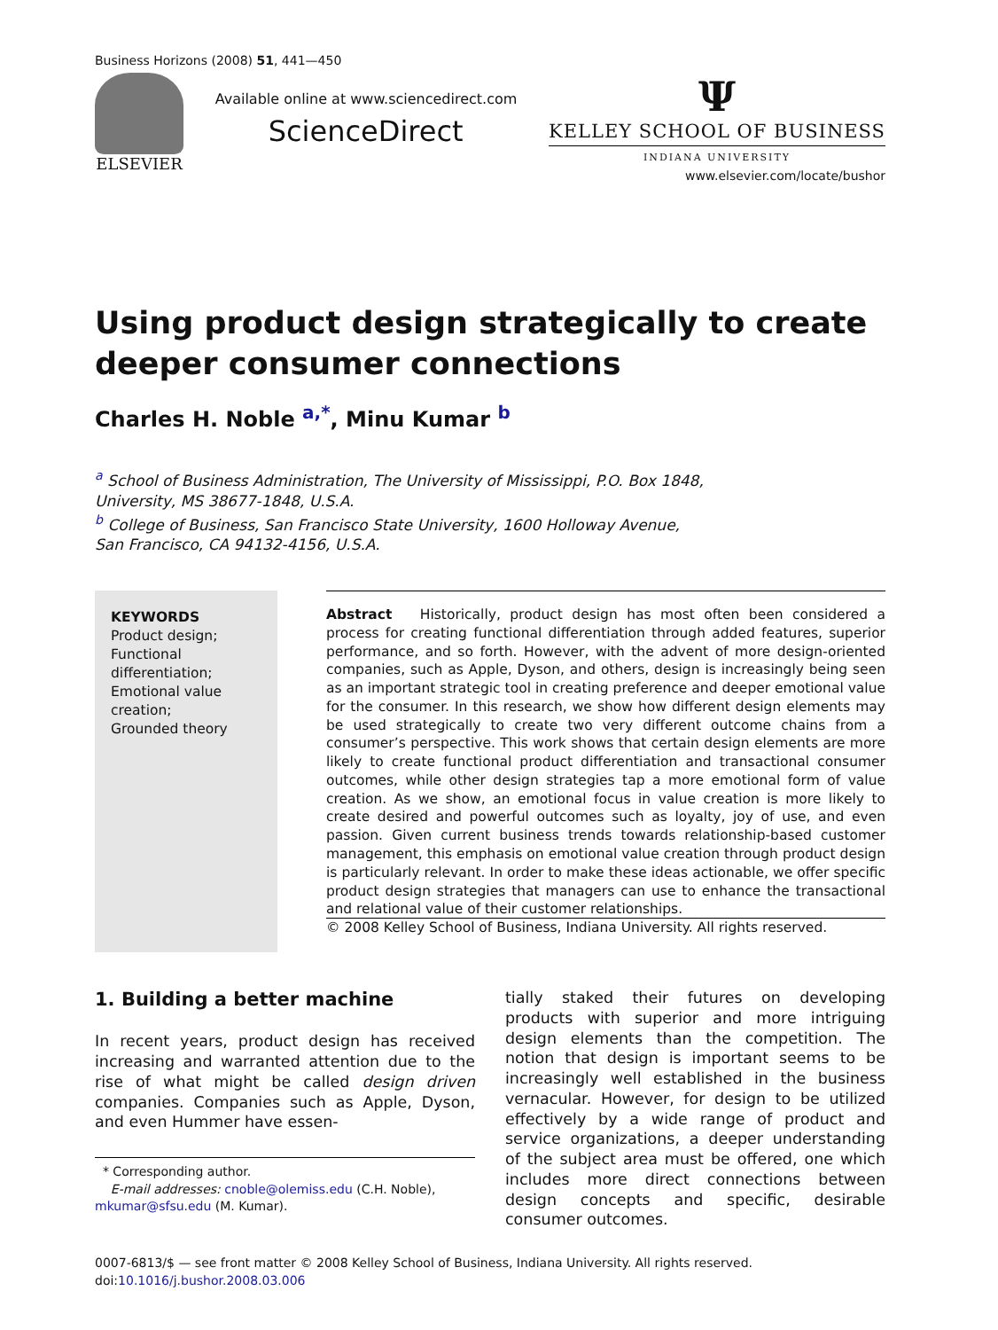Business Horizons (2008) 51, 441—450
ELSEVIER
Available online at www.sciencedirect.com
ScienceDirect
Ψ
KELLEY SCHOOL OF BUSINESS
INDIANA UNIVERSITY
www.elsevier.com/locate/bushor
Using product design strategically to create deeper consumer connections
Charles H. Noble <sup>a,*</sup>, Minu Kumar <sup>b</sup>
<sup>a</sup> School of Business Administration, The University of Mississippi, P.O. Box 1848,
University, MS 38677-1848, U.S.A.
<sup>b</sup> College of Business, San Francisco State University, 1600 Holloway Avenue,
San Francisco, CA 94132-4156, U.S.A.
KEYWORDS
Product design;
Functional differentiation;
Emotional value creation;
Grounded theory
Abstract Historically, product design has most often been considered a process for creating functional differentiation through added features, superior performance, and so forth. However, with the advent of more design-oriented companies, such as Apple, Dyson, and others, design is increasingly being seen as an important strategic tool in creating preference and deeper emotional value for the consumer. In this research, we show how different design elements may be used strategically to create two very different outcome chains from a consumer’s perspective. This work shows that certain design elements are more likely to create functional product differentiation and transactional consumer outcomes, while other design strategies tap a more emotional form of value creation. As we show, an emotional focus in value creation is more likely to create desired and powerful outcomes such as loyalty, joy of use, and even passion. Given current business trends towards relationship-based customer management, this emphasis on emotional value creation through product design is particularly relevant. In order to make these ideas actionable, we offer specific product design strategies that managers can use to enhance the transactional and relational value of their customer relationships.
© 2008 Kelley School of Business, Indiana University. All rights reserved.
1. Building a better machine
In recent years, product design has received increasing and warranted attention due to the rise of what might be called design driven companies. Companies such as Apple, Dyson, and even Hummer have essen-
* Corresponding author.
E-mail addresses: cnoble@olemiss.edu (C.H. Noble), mkumar@sfsu.edu (M. Kumar).
tially staked their futures on developing products with superior and more intriguing design elements than the competition. The notion that design is important seems to be increasingly well established in the business vernacular. However, for design to be utilized effectively by a wide range of product and service organizations, a deeper understanding of the subject area must be offered, one which includes more direct connections between design concepts and specific, desirable consumer outcomes.
0007-6813/$ — see front matter © 2008 Kelley School of Business, Indiana University. All rights reserved.
doi:10.1016/j.bushor.2008.03.006